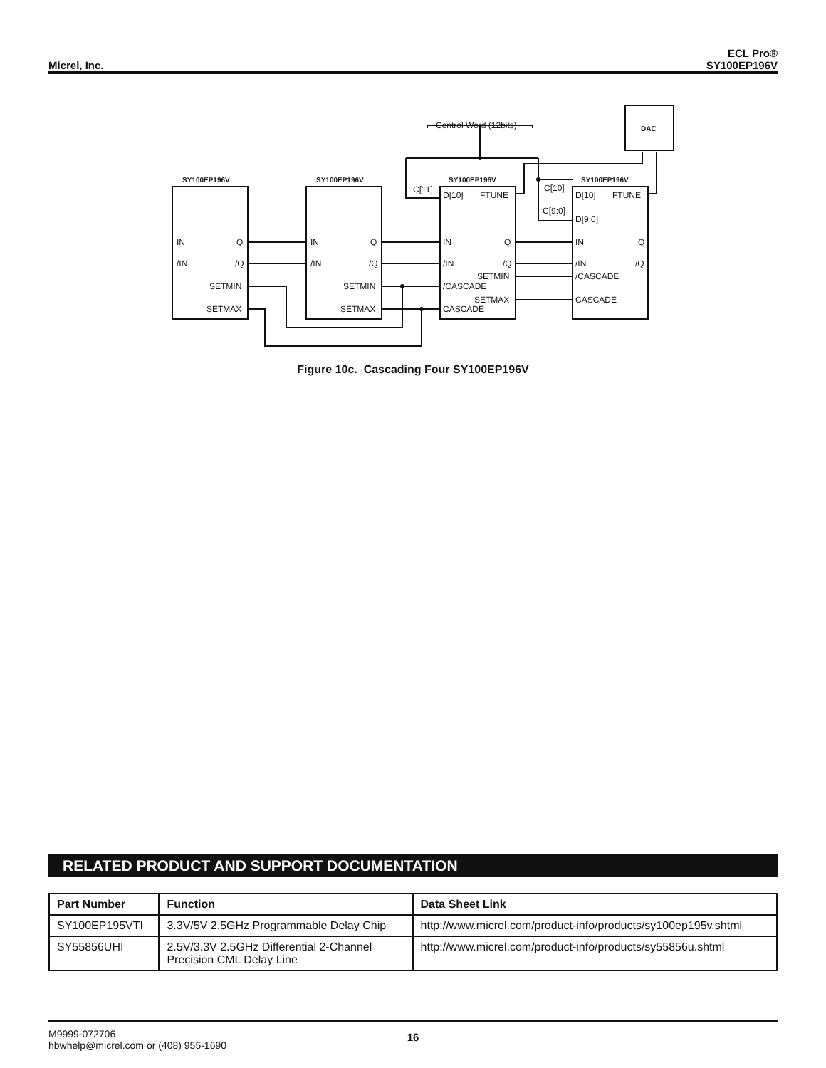Micrel, Inc.
ECL Pro®
SY100EP196V
SY100EP196V
SY100EP196V
SY100EP196V
SY100EP196V
DAC
Control Word (12bits)
IN
Q
/IN
/Q
SETMIN
SETMAX
IN
Q
/IN
/Q
SETMIN
SETMAX
C[11]
D[10]
FTUNE
IN
Q
/IN
/Q
SETMIN
/CASCADE
SETMAX
CASCADE
C[10]
C[9:0]
D[10]
FTUNE
D[9:0]
IN
Q
/IN
/Q
/CASCADE
CASCADE
Figure 10c. Cascading Four SY100EP196V
RELATED PRODUCT AND SUPPORT DOCUMENTATION
| Part Number | Function | Data Sheet Link |
| --- | --- | --- |
| SY100EP195VTI | 3.3V/5V 2.5GHz Programmable Delay Chip | http://www.micrel.com/product-info/products/sy100ep195v.shtml |
| SY55856UHI | 2.5V/3.3V 2.5GHz Differential 2-Channel Precision CML Delay Line | http://www.micrel.com/product-info/products/sy55856u.shtml |
M9999-072706
hbwhelp@micrel.com or (408) 955-1690
16